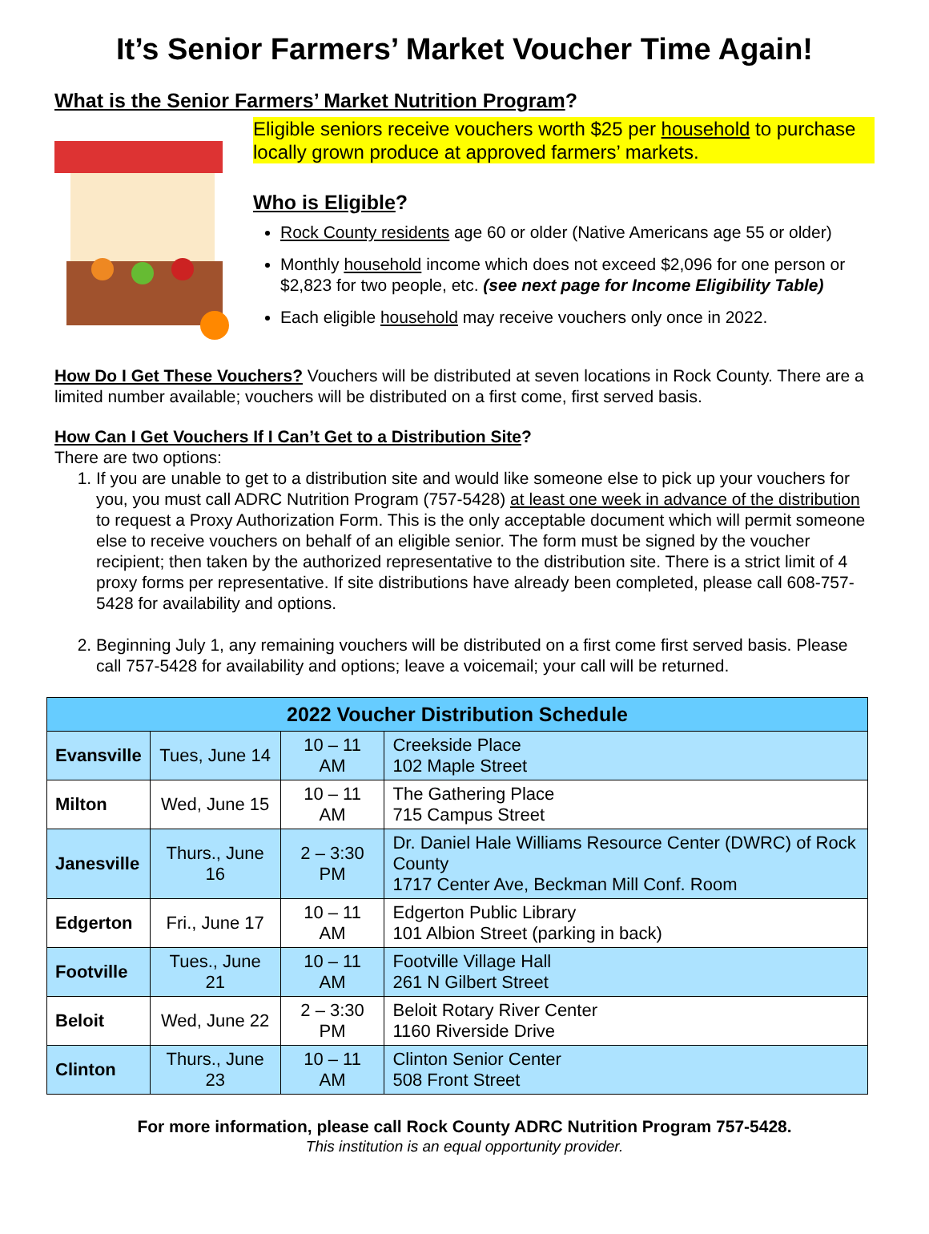It’s Senior Farmers’ Market Voucher Time Again!
What is the Senior Farmers’ Market Nutrition Program?
Eligible seniors receive vouchers worth $25 per household to purchase locally grown produce at approved farmers’ markets.
Who is Eligible?
Rock County residents age 60 or older (Native Americans age 55 or older)
Monthly household income which does not exceed $2,096 for one person or $2,823 for two people, etc. (see next page for Income Eligibility Table)
Each eligible household may receive vouchers only once in 2022.
How Do I Get These Vouchers? Vouchers will be distributed at seven locations in Rock County. There are a limited number available; vouchers will be distributed on a first come, first served basis.
How Can I Get Vouchers If I Can’t Get to a Distribution Site?
There are two options:
1. If you are unable to get to a distribution site and would like someone else to pick up your vouchers for you, you must call ADRC Nutrition Program (757-5428) at least one week in advance of the distribution to request a Proxy Authorization Form. This is the only acceptable document which will permit someone else to receive vouchers on behalf of an eligible senior. The form must be signed by the voucher recipient; then taken by the authorized representative to the distribution site. There is a strict limit of 4 proxy forms per representative. If site distributions have already been completed, please call 608-757-5428 for availability and options.
2. Beginning July 1, any remaining vouchers will be distributed on a first come first served basis. Please call 757-5428 for availability and options; leave a voicemail; your call will be returned.
| 2022 Voucher Distribution Schedule | | | |
| --- | --- | --- | --- |
| Evansville | Tues, June 14 | 10 – 11 AM | Creekside Place 102 Maple Street |
| Milton | Wed, June 15 | 10 – 11 AM | The Gathering Place 715 Campus Street |
| Janesville | Thurs., June 16 | 2 – 3:30 PM | Dr. Daniel Hale Williams Resource Center (DWRC) of Rock County 1717 Center Ave, Beckman Mill Conf. Room |
| Edgerton | Fri., June 17 | 10 – 11 AM | Edgerton Public Library 101 Albion Street (parking in back) |
| Footville | Tues., June 21 | 10 – 11 AM | Footville Village Hall 261 N Gilbert Street |
| Beloit | Wed, June 22 | 2 – 3:30 PM | Beloit Rotary River Center 1160 Riverside Drive |
| Clinton | Thurs., June 23 | 10 – 11 AM | Clinton Senior Center 508 Front Street |
For more information, please call Rock County ADRC Nutrition Program 757-5428.
This institution is an equal opportunity provider.